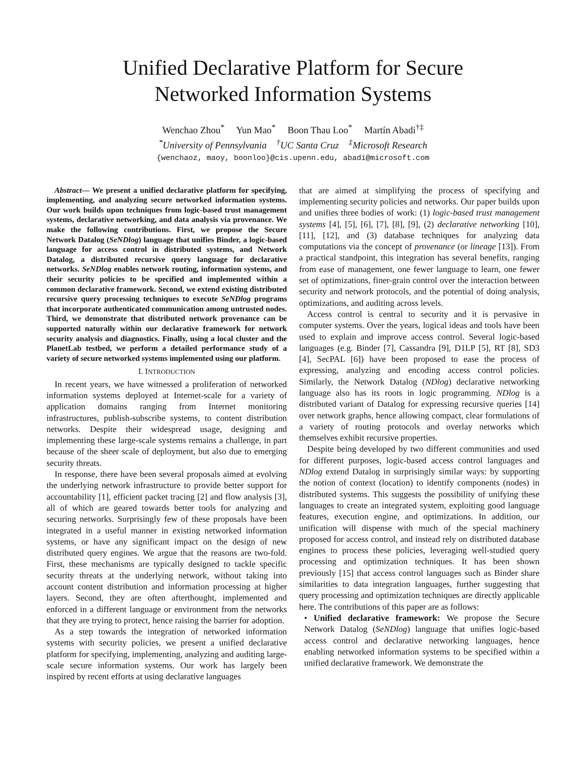Unified Declarative Platform for Secure
Networked Information Systems
Wenchao Zhou<sup>*</sup> Yun Mao<sup>*</sup> Boon Thau Loo<sup>*</sup> Martín Abadi<sup>†‡</sup>
<sup>*</sup> University of Pennsylvania <sup>†</sup>UC Santa Cruz <sup>‡</sup>Microsoft Research
{wenchaoz, maoy, boonloo}@cis.upenn.edu, abadi@microsoft.com
Abstract— We present a unified declarative platform for specifying, implementing, and analyzing secure networked information systems. Our work builds upon techniques from logic-based trust management systems, declarative networking, and data analysis via provenance. We make the following contributions. First, we propose the Secure Network Datalog (SeNDlog) language that unifies Binder, a logic-based language for access control in distributed systems, and Network Datalog, a distributed recursive query language for declarative networks. SeNDlog enables network routing, information systems, and their security policies to be specified and implemented within a common declarative framework. Second, we extend existing distributed recursive query processing techniques to execute SeNDlog programs that incorporate authenticated communication among untrusted nodes. Third, we demonstrate that distributed network provenance can be supported naturally within our declarative framework for network security analysis and diagnostics. Finally, using a local cluster and the PlanetLab testbed, we perform a detailed performance study of a variety of secure networked systems implemented using our platform.
I. INTRODUCTION
In recent years, we have witnessed a proliferation of networked information systems deployed at Internet-scale for a variety of application domains ranging from Internet monitoring infrastructures, publish-subscribe systems, to content distribution networks. Despite their widespread usage, designing and implementing these large-scale systems remains a challenge, in part because of the sheer scale of deployment, but also due to emerging security threats.
In response, there have been several proposals aimed at evolving the underlying network infrastructure to provide better support for accountability [1], efficient packet tracing [2] and flow analysis [3], all of which are geared towards better tools for analyzing and securing networks. Surprisingly few of these proposals have been integrated in a useful manner in existing networked information systems, or have any significant impact on the design of new distributed query engines. We argue that the reasons are two-fold. First, these mechanisms are typically designed to tackle specific security threats at the underlying network, without taking into account content distribution and information processing at higher layers. Second, they are often afterthought, implemented and enforced in a different language or environment from the networks that they are trying to protect, hence raising the barrier for adoption.
As a step towards the integration of networked information systems with security policies, we present a unified declarative platform for specifying, implementing, analyzing and auditing large-scale secure information systems. Our work has largely been inspired by recent efforts at using declarative languages
that are aimed at simplifying the process of specifying and implementing security policies and networks. Our paper builds upon and unifies three bodies of work: (1) logic-based trust management systems [4], [5], [6], [7], [8], [9], (2) declarative networking [10], [11], [12], and (3) database techniques for analyzing data computations via the concept of provenance (or lineage [13]). From a practical standpoint, this integration has several benefits, ranging from ease of management, one fewer language to learn, one fewer set of optimizations, finer-grain control over the interaction between security and network protocols, and the potential of doing analysis, optimizations, and auditing across levels.
Access control is central to security and it is pervasive in computer systems. Over the years, logical ideas and tools have been used to explain and improve access control. Several logic-based languages (e.g. Binder [7], Cassandra [9], D1LP [5], RT [8], SD3 [4], SecPAL [6]) have been proposed to ease the process of expressing, analyzing and encoding access control policies. Similarly, the Network Datalog (NDlog) declarative networking language also has its roots in logic programming. NDlog is a distributed variant of Datalog for expressing recursive queries [14] over network graphs, hence allowing compact, clear formulations of a variety of routing protocols and overlay networks which themselves exhibit recursive properties.
Despite being developed by two different communities and used for different purposes, logic-based access control languages and NDlog extend Datalog in surprisingly similar ways: by supporting the notion of context (location) to identify components (nodes) in distributed systems. This suggests the possibility of unifying these languages to create an integrated system, exploiting good language features, execution engine, and optimizations. In addition, our unification will dispense with much of the special machinery proposed for access control, and instead rely on distributed database engines to process these policies, leveraging well-studied query processing and optimization techniques. It has been shown previously [15] that access control languages such as Binder share similarities to data integration languages, further suggesting that query processing and optimization techniques are directly applicable here. The contributions of this paper are as follows:
• Unified declarative framework: We propose the Secure Network Datalog (SeNDlog) language that unifies logic-based access control and declarative networking languages, hence enabling networked information systems to be specified within a unified declarative framework. We demonstrate the